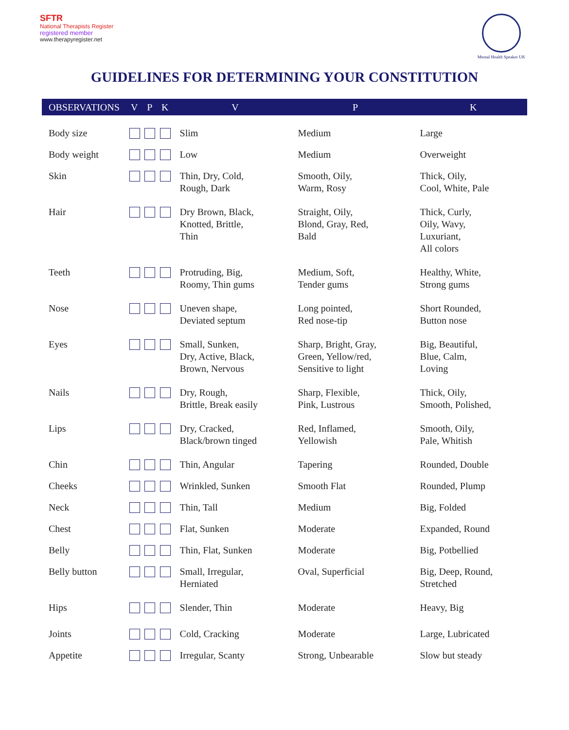SFTR
National Therapists Register
registered member
www.therapyregister.net
Mental Health Speaker UK
GUIDELINES FOR DETERMINING YOUR CONSTITUTION
| OBSERVATIONS | V | P | K | V | P | K |
| --- | --- | --- | --- | --- | --- | --- |
| Body size | | | | Slim | Medium | Large |
| Body weight | | | | Low | Medium | Overweight |
| Skin | | | | Thin, Dry, Cold, Rough, Dark | Smooth, Oily, Warm, Rosy | Thick, Oily, Cool, White, Pale |
| Hair | | | | Dry Brown, Black, Knotted, Brittle, Thin | Straight, Oily, Blond, Gray, Red, Bald | Thick, Curly, Oily, Wavy, Luxuriant, All colors |
| Teeth | | | | Protruding, Big, Roomy, Thin gums | Medium, Soft, Tender gums | Healthy, White, Strong gums |
| Nose | | | | Uneven shape, Deviated septum | Long pointed, Red nose-tip | Short Rounded, Button nose |
| Eyes | | | | Small, Sunken, Dry, Active, Black, Brown, Nervous | Sharp, Bright, Gray, Green, Yellow/red, Sensitive to light | Big, Beautiful, Blue, Calm, Loving |
| Nails | | | | Dry, Rough, Brittle, Break easily | Sharp, Flexible, Pink, Lustrous | Thick, Oily, Smooth, Polished, |
| Lips | | | | Dry, Cracked, Black/brown tinged | Red, Inflamed, Yellowish | Smooth, Oily, Pale, Whitish |
| Chin | | | | Thin, Angular | Tapering | Rounded, Double |
| Cheeks | | | | Wrinkled, Sunken | Smooth Flat | Rounded, Plump |
| Neck | | | | Thin, Tall | Medium | Big, Folded |
| Chest | | | | Flat, Sunken | Moderate | Expanded, Round |
| Belly | | | | Thin, Flat, Sunken | Moderate | Big, Potbellied |
| Belly button | | | | Small, Irregular, Herniated | Oval, Superficial | Big, Deep, Round, Stretched |
| Hips | | | | Slender, Thin | Moderate | Heavy, Big |
| Joints | | | | Cold, Cracking | Moderate | Large, Lubricated |
| Appetite | | | | Irregular, Scanty | Strong, Unbearable | Slow but steady |